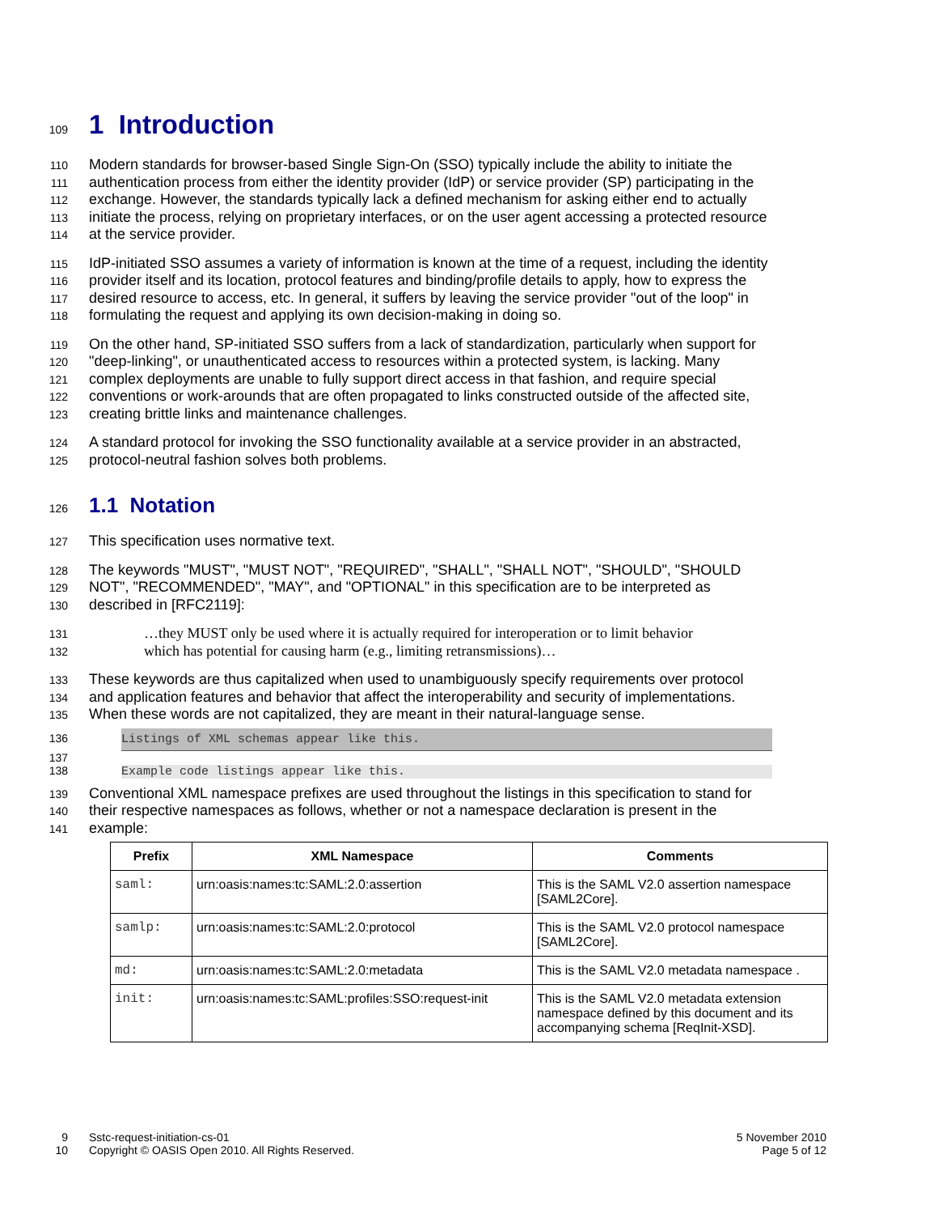109
1 Introduction
110 Modern standards for browser-based Single Sign-On (SSO) typically include the ability to initiate the
111 authentication process from either the identity provider (IdP) or service provider (SP) participating in the
112 exchange. However, the standards typically lack a defined mechanism for asking either end to actually
113 initiate the process, relying on proprietary interfaces, or on the user agent accessing a protected resource
114 at the service provider.
115 IdP-initiated SSO assumes a variety of information is known at the time of a request, including the identity
116 provider itself and its location, protocol features and binding/profile details to apply, how to express the
117 desired resource to access, etc. In general, it suffers by leaving the service provider "out of the loop" in
118 formulating the request and applying its own decision-making in doing so.
119 On the other hand, SP-initiated SSO suffers from a lack of standardization, particularly when support for
120 "deep-linking", or unauthenticated access to resources within a protected system, is lacking. Many
121 complex deployments are unable to fully support direct access in that fashion, and require special
122 conventions or work-arounds that are often propagated to links constructed outside of the affected site,
123 creating brittle links and maintenance challenges.
124 A standard protocol for invoking the SSO functionality available at a service provider in an abstracted,
125 protocol-neutral fashion solves both problems.
126
1.1 Notation
127 This specification uses normative text.
128 The keywords "MUST", "MUST NOT", "REQUIRED", "SHALL", "SHALL NOT", "SHOULD", "SHOULD
129 NOT", "RECOMMENDED", "MAY", and "OPTIONAL" in this specification are to be interpreted as
130 described in [RFC2119]:
131 …they MUST only be used where it is actually required for interoperation or to limit behavior
132 which has potential for causing harm (e.g., limiting retransmissions)…
133 These keywords are thus capitalized when used to unambiguously specify requirements over protocol
134 and application features and behavior that affect the interoperability and security of implementations.
135 When these words are not capitalized, they are meant in their natural-language sense.
136 Listings of XML schemas appear like this.
137
138 Example code listings appear like this.
139 Conventional XML namespace prefixes are used throughout the listings in this specification to stand for
140 their respective namespaces as follows, whether or not a namespace declaration is present in the
141 example:
| Prefix | XML Namespace | Comments |
| --- | --- | --- |
| saml: | urn:oasis:names:tc:SAML:2.0:assertion | This is the SAML V2.0 assertion namespace [SAML2Core]. |
| samlp: | urn:oasis:names:tc:SAML:2.0:protocol | This is the SAML V2.0 protocol namespace [SAML2Core]. |
| md: | urn:oasis:names:tc:SAML:2.0:metadata | This is the SAML V2.0 metadata namespace . |
| init: | urn:oasis:names:tc:SAML:profiles:SSO:request-init | This is the SAML V2.0 metadata extension namespace defined by this document and its accompanying schema [ReqInit-XSD]. |
9
10
Sstc-request-initiation-cs-01
Copyright © OASIS Open 2010. All Rights Reserved.
5 November 2010
Page 5 of 12